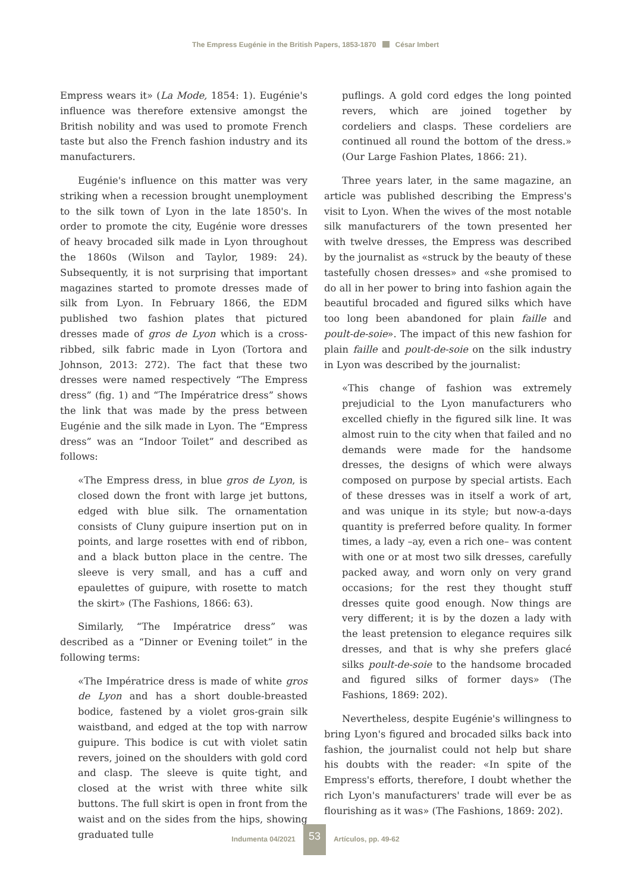The Empress Eugénie in the British Papers, 1853-1870 César Imbert
Empress wears it» (La Mode, 1854: 1). Eugénie's influence was therefore extensive amongst the British nobility and was used to promote French taste but also the French fashion industry and its manufacturers.
Eugénie's influence on this matter was very striking when a recession brought unemployment to the silk town of Lyon in the late 1850's. In order to promote the city, Eugénie wore dresses of heavy brocaded silk made in Lyon throughout the 1860s (Wilson and Taylor, 1989: 24). Subsequently, it is not surprising that important magazines started to promote dresses made of silk from Lyon. In February 1866, the EDM published two fashion plates that pictured dresses made of gros de Lyon which is a cross-ribbed, silk fabric made in Lyon (Tortora and Johnson, 2013: 272). The fact that these two dresses were named respectively “The Empress dress” (fig. 1) and “The Impératrice dress” shows the link that was made by the press between Eugénie and the silk made in Lyon. The “Empress dress” was an “Indoor Toilet” and described as follows:
«The Empress dress, in blue gros de Lyon, is closed down the front with large jet buttons, edged with blue silk. The ornamentation consists of Cluny guipure insertion put on in points, and large rosettes with end of ribbon, and a black button place in the centre. The sleeve is very small, and has a cuff and epaulettes of guipure, with rosette to match the skirt» (The Fashions, 1866: 63).
Similarly, “The Impératrice dress” was described as a “Dinner or Evening toilet” in the following terms:
«The Impératrice dress is made of white gros de Lyon and has a short double-breasted bodice, fastened by a violet gros-grain silk waistband, and edged at the top with narrow guipure. This bodice is cut with violet satin revers, joined on the shoulders with gold cord and clasp. The sleeve is quite tight, and closed at the wrist with three white silk buttons. The full skirt is open in front from the waist and on the sides from the hips, showing graduated tulle
puflings. A gold cord edges the long pointed revers, which are joined together by cordeliers and clasps. These cordeliers are continued all round the bottom of the dress.» (Our Large Fashion Plates, 1866: 21).
Three years later, in the same magazine, an article was published describing the Empress's visit to Lyon. When the wives of the most notable silk manufacturers of the town presented her with twelve dresses, the Empress was described by the journalist as «struck by the beauty of these tastefully chosen dresses» and «she promised to do all in her power to bring into fashion again the beautiful brocaded and figured silks which have too long been abandoned for plain faille and poult-de-soie». The impact of this new fashion for plain faille and poult-de-soie on the silk industry in Lyon was described by the journalist:
«This change of fashion was extremely prejudicial to the Lyon manufacturers who excelled chiefly in the figured silk line. It was almost ruin to the city when that failed and no demands were made for the handsome dresses, the designs of which were always composed on purpose by special artists. Each of these dresses was in itself a work of art, and was unique in its style; but now-a-days quantity is preferred before quality. In former times, a lady –ay, even a rich one– was content with one or at most two silk dresses, carefully packed away, and worn only on very grand occasions; for the rest they thought stuff dresses quite good enough. Now things are very different; it is by the dozen a lady with the least pretension to elegance requires silk dresses, and that is why she prefers glacé silks poult-de-soie to the handsome brocaded and figured silks of former days» (The Fashions, 1869: 202).
Nevertheless, despite Eugénie's willingness to bring Lyon's figured and brocaded silks back into fashion, the journalist could not help but share his doubts with the reader: «In spite of the Empress's efforts, therefore, I doubt whether the rich Lyon's manufacturers' trade will ever be as flourishing as it was» (The Fashions, 1869: 202).
Indumenta 04/2021 53 Artículos, pp. 49-62